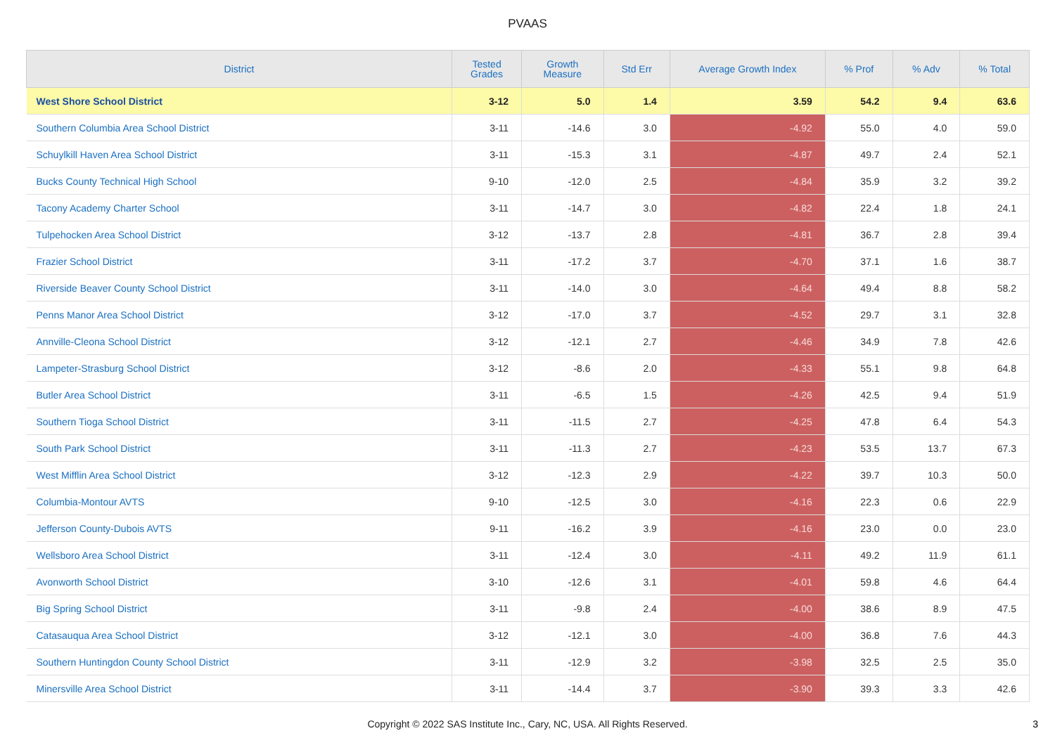PVAAS
| District | Tested Grades | Growth Measure | Std Err | Average Growth Index | % Prof | % Adv | % Total |
| --- | --- | --- | --- | --- | --- | --- | --- |
| West Shore School District | 3-12 | 5.0 | 1.4 | 3.59 | 54.2 | 9.4 | 63.6 |
| Southern Columbia Area School District | 3-11 | -14.6 | 3.0 | -4.92 | 55.0 | 4.0 | 59.0 |
| Schuylkill Haven Area School District | 3-11 | -15.3 | 3.1 | -4.87 | 49.7 | 2.4 | 52.1 |
| Bucks County Technical High School | 9-10 | -12.0 | 2.5 | -4.84 | 35.9 | 3.2 | 39.2 |
| Tacony Academy Charter School | 3-11 | -14.7 | 3.0 | -4.82 | 22.4 | 1.8 | 24.1 |
| Tulpehocken Area School District | 3-12 | -13.7 | 2.8 | -4.81 | 36.7 | 2.8 | 39.4 |
| Frazier School District | 3-11 | -17.2 | 3.7 | -4.70 | 37.1 | 1.6 | 38.7 |
| Riverside Beaver County School District | 3-11 | -14.0 | 3.0 | -4.64 | 49.4 | 8.8 | 58.2 |
| Penns Manor Area School District | 3-12 | -17.0 | 3.7 | -4.52 | 29.7 | 3.1 | 32.8 |
| Annville-Cleona School District | 3-12 | -12.1 | 2.7 | -4.46 | 34.9 | 7.8 | 42.6 |
| Lampeter-Strasburg School District | 3-12 | -8.6 | 2.0 | -4.33 | 55.1 | 9.8 | 64.8 |
| Butler Area School District | 3-11 | -6.5 | 1.5 | -4.26 | 42.5 | 9.4 | 51.9 |
| Southern Tioga School District | 3-11 | -11.5 | 2.7 | -4.25 | 47.8 | 6.4 | 54.3 |
| South Park School District | 3-11 | -11.3 | 2.7 | -4.23 | 53.5 | 13.7 | 67.3 |
| West Mifflin Area School District | 3-12 | -12.3 | 2.9 | -4.22 | 39.7 | 10.3 | 50.0 |
| Columbia-Montour AVTS | 9-10 | -12.5 | 3.0 | -4.16 | 22.3 | 0.6 | 22.9 |
| Jefferson County-Dubois AVTS | 9-11 | -16.2 | 3.9 | -4.16 | 23.0 | 0.0 | 23.0 |
| Wellsboro Area School District | 3-11 | -12.4 | 3.0 | -4.11 | 49.2 | 11.9 | 61.1 |
| Avonworth School District | 3-10 | -12.6 | 3.1 | -4.01 | 59.8 | 4.6 | 64.4 |
| Big Spring School District | 3-11 | -9.8 | 2.4 | -4.00 | 38.6 | 8.9 | 47.5 |
| Catasauqua Area School District | 3-12 | -12.1 | 3.0 | -4.00 | 36.8 | 7.6 | 44.3 |
| Southern Huntingdon County School District | 3-11 | -12.9 | 3.2 | -3.98 | 32.5 | 2.5 | 35.0 |
| Minersville Area School District | 3-11 | -14.4 | 3.7 | -3.90 | 39.3 | 3.3 | 42.6 |
Copyright © 2022 SAS Institute Inc., Cary, NC, USA. All Rights Reserved.
3